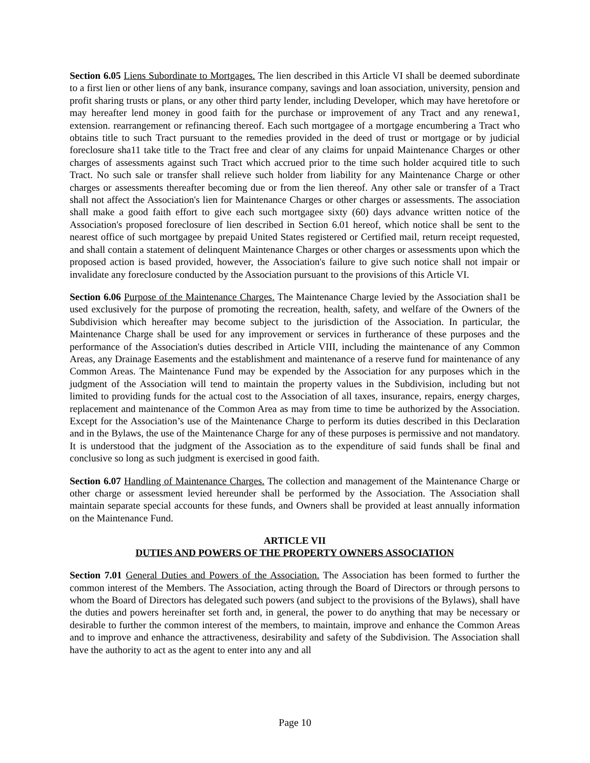Section 6.05 Liens Subordinate to Mortgages. The lien described in this Article VI shall be deemed subordinate to a first lien or other liens of any bank, insurance company, savings and loan association, university, pension and profit sharing trusts or plans, or any other third party lender, including Developer, which may have heretofore or may hereafter lend money in good faith for the purchase or improvement of any Tract and any renewa1, extension. rearrangement or refinancing thereof. Each such mortgagee of a mortgage encumbering a Tract who obtains title to such Tract pursuant to the remedies provided in the deed of trust or mortgage or by judicial foreclosure sha11 take title to the Tract free and clear of any claims for unpaid Maintenance Charges or other charges of assessments against such Tract which accrued prior to the time such holder acquired title to such Tract. No such sale or transfer shall relieve such holder from liability for any Maintenance Charge or other charges or assessments thereafter becoming due or from the lien thereof. Any other sale or transfer of a Tract shall not affect the Association's lien for Maintenance Charges or other charges or assessments. The association shall make a good faith effort to give each such mortgagee sixty (60) days advance written notice of the Association's proposed foreclosure of lien described in Section 6.01 hereof, which notice shall be sent to the nearest office of such mortgagee by prepaid United States registered or Certified mail, return receipt requested, and shall contain a statement of delinquent Maintenance Charges or other charges or assessments upon which the proposed action is based provided, however, the Association's failure to give such notice shall not impair or invalidate any foreclosure conducted by the Association pursuant to the provisions of this Article VI.
Section 6.06 Purpose of the Maintenance Charges. The Maintenance Charge levied by the Association shal1 be used exclusively for the purpose of promoting the recreation, health, safety, and welfare of the Owners of the Subdivision which hereafter may become subject to the jurisdiction of the Association. In particular, the Maintenance Charge shall be used for any improvement or services in furtherance of these purposes and the performance of the Association's duties described in Article VIII, including the maintenance of any Common Areas, any Drainage Easements and the establishment and maintenance of a reserve fund for maintenance of any Common Areas. The Maintenance Fund may be expended by the Association for any purposes which in the judgment of the Association will tend to maintain the property values in the Subdivision, including but not limited to providing funds for the actual cost to the Association of all taxes, insurance, repairs, energy charges, replacement and maintenance of the Common Area as may from time to time be authorized by the Association. Except for the Association’s use of the Maintenance Charge to perform its duties described in this Declaration and in the Bylaws, the use of the Maintenance Charge for any of these purposes is permissive and not mandatory. It is understood that the judgment of the Association as to the expenditure of said funds shall be final and conclusive so long as such judgment is exercised in good faith.
Section 6.07 Handling of Maintenance Charges. The collection and management of the Maintenance Charge or other charge or assessment levied hereunder shall be performed by the Association. The Association shall maintain separate special accounts for these funds, and Owners shall be provided at least annually information on the Maintenance Fund.
ARTICLE VII
DUTIES AND POWERS OF THE PROPERTY OWNERS ASSOCIATION
Section 7.01 General Duties and Powers of the Association. The Association has been formed to further the common interest of the Members. The Association, acting through the Board of Directors or through persons to whom the Board of Directors has delegated such powers (and subject to the provisions of the Bylaws), shall have the duties and powers hereinafter set forth and, in general, the power to do anything that may be necessary or desirable to further the common interest of the members, to maintain, improve and enhance the Common Areas and to improve and enhance the attractiveness, desirability and safety of the Subdivision. The Association shall have the authority to act as the agent to enter into any and all
Page 10